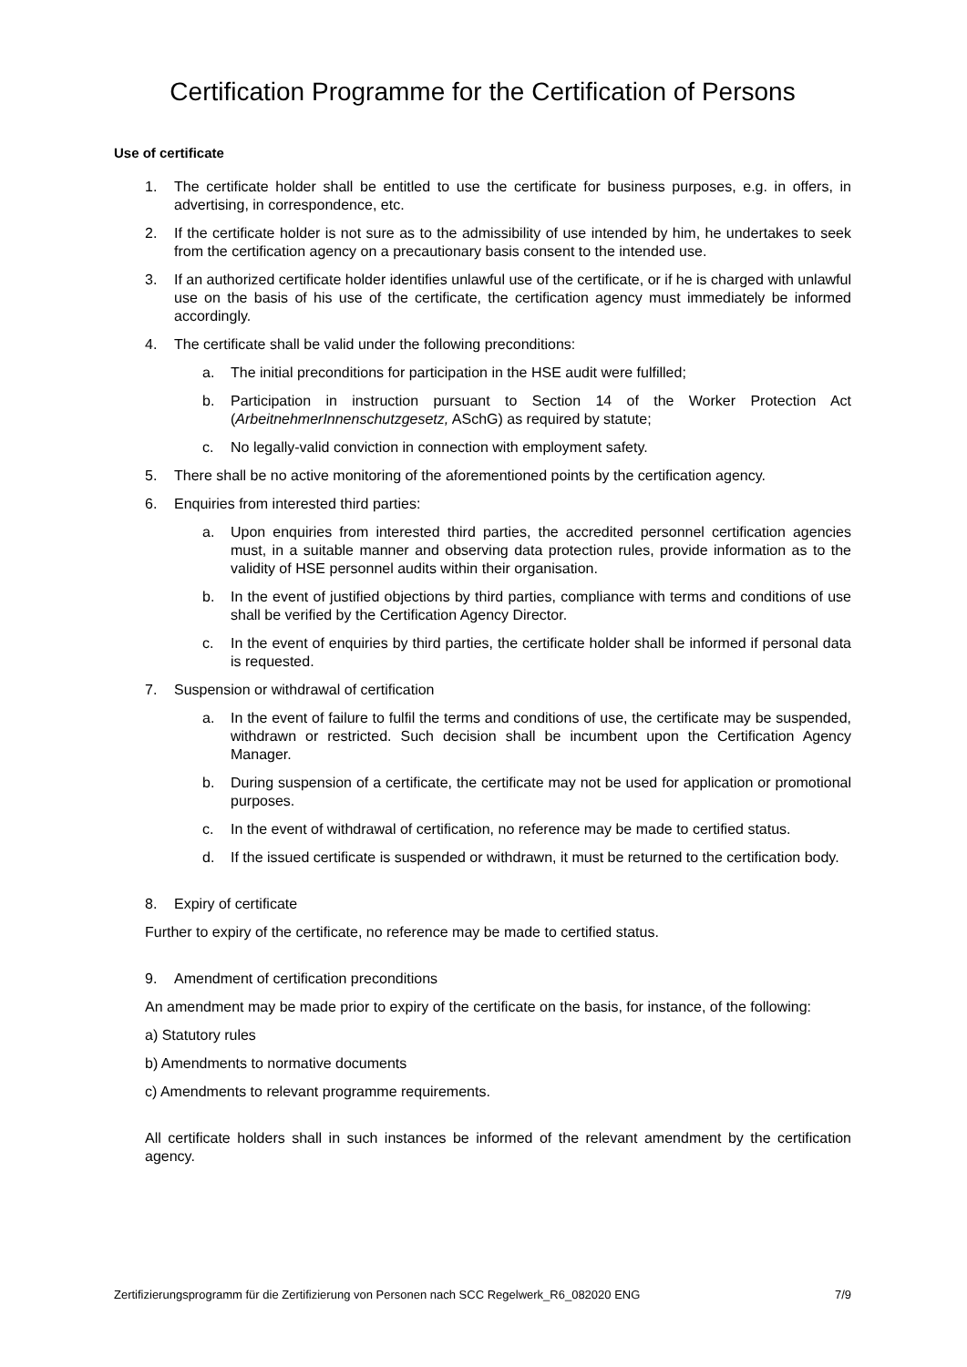Certification Programme for the Certification of Persons
Use of certificate
1. The certificate holder shall be entitled to use the certificate for business purposes, e.g. in offers, in advertising, in correspondence, etc.
2. If the certificate holder is not sure as to the admissibility of use intended by him, he undertakes to seek from the certification agency on a precautionary basis consent to the intended use.
3. If an authorized certificate holder identifies unlawful use of the certificate, or if he is charged with unlawful use on the basis of his use of the certificate, the certification agency must immediately be informed accordingly.
4. The certificate shall be valid under the following preconditions:
a. The initial preconditions for participation in the HSE audit were fulfilled;
b. Participation in instruction pursuant to Section 14 of the Worker Protection Act (ArbeitnehmerInnenschutzgesetz, ASchG) as required by statute;
c. No legally-valid conviction in connection with employment safety.
5. There shall be no active monitoring of the aforementioned points by the certification agency.
6. Enquiries from interested third parties:
a. Upon enquiries from interested third parties, the accredited personnel certification agencies must, in a suitable manner and observing data protection rules, provide information as to the validity of HSE personnel audits within their organisation.
b. In the event of justified objections by third parties, compliance with terms and conditions of use shall be verified by the Certification Agency Director.
c. In the event of enquiries by third parties, the certificate holder shall be informed if personal data is requested.
7. Suspension or withdrawal of certification
a. In the event of failure to fulfil the terms and conditions of use, the certificate may be suspended, withdrawn or restricted. Such decision shall be incumbent upon the Certification Agency Manager.
b. During suspension of a certificate, the certificate may not be used for application or promotional purposes.
c. In the event of withdrawal of certification, no reference may be made to certified status.
d. If the issued certificate is suspended or withdrawn, it must be returned to the certification body.
8. Expiry of certificate
Further to expiry of the certificate, no reference may be made to certified status.
9. Amendment of certification preconditions
An amendment may be made prior to expiry of the certificate on the basis, for instance, of the following:
a) Statutory rules
b) Amendments to normative documents
c) Amendments to relevant programme requirements.
All certificate holders shall in such instances be informed of the relevant amendment by the certification agency.
Zertifizierungsprogramm für die Zertifizierung von Personen nach SCC Regelwerk_R6_082020 ENG 7/9